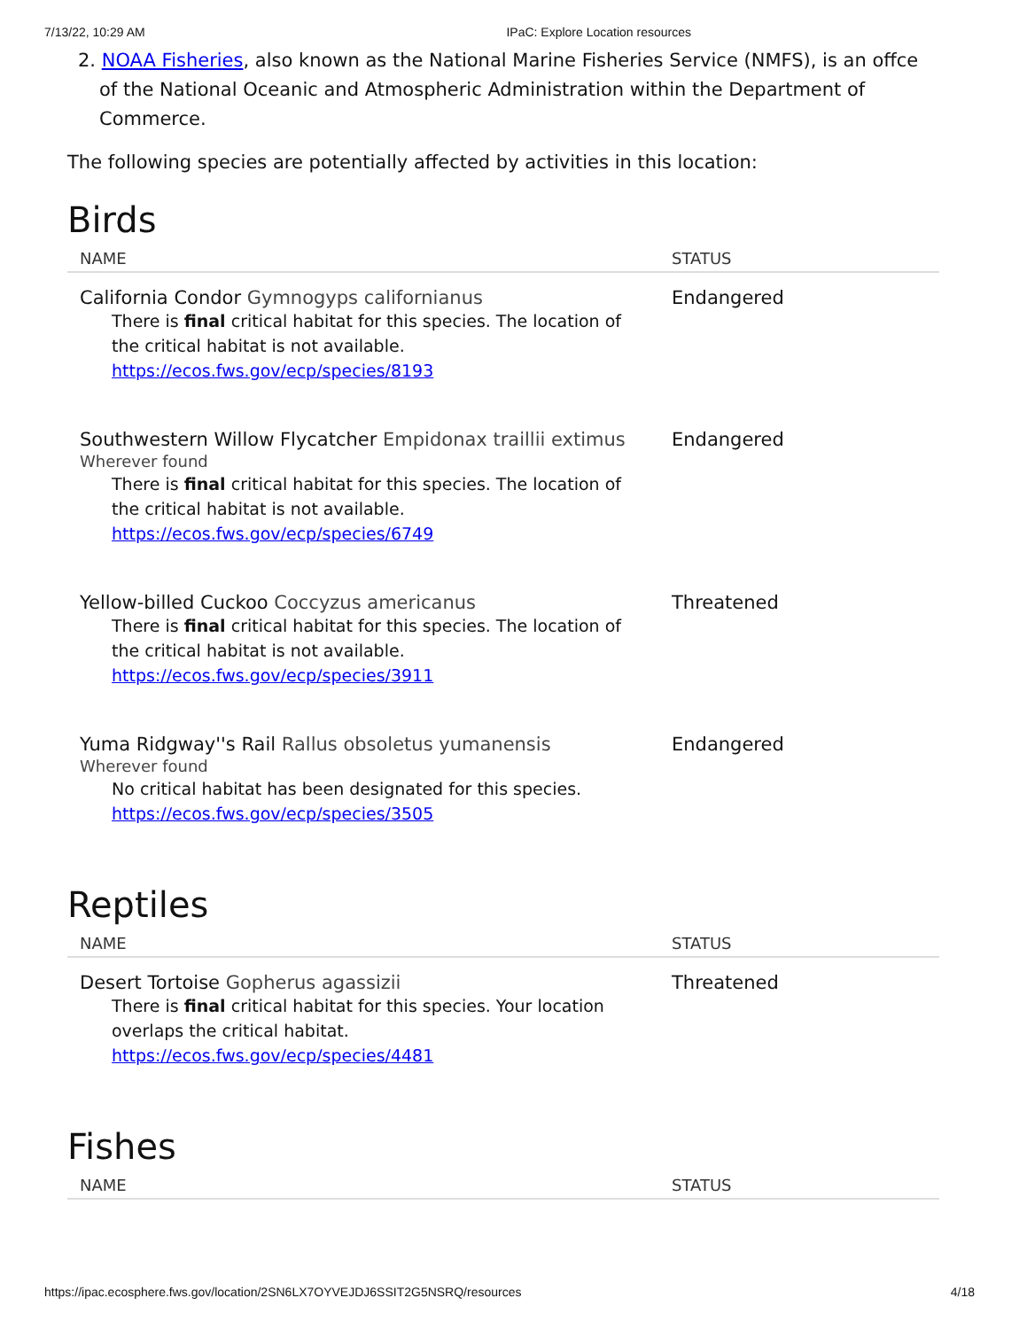7/13/22, 10:29 AM IPaC: Explore Location resources
2. NOAA Fisheries, also known as the National Marine Fisheries Service (NMFS), is an offce of the National Oceanic and Atmospheric Administration within the Department of Commerce.
The following species are potentially affected by activities in this location:
Birds
| NAME | STATUS |
| --- | --- |
| California Condor Gymnogyps californianus There is final critical habitat for this species. The location of the critical habitat is not available. https://ecos.fws.gov/ecp/species/8193 | Endangered |
| Southwestern Willow Flycatcher Empidonax traillii extimus Wherever found There is final critical habitat for this species. The location of the critical habitat is not available. https://ecos.fws.gov/ecp/species/6749 | Endangered |
| Yellow-billed Cuckoo Coccyzus americanus There is final critical habitat for this species. The location of the critical habitat is not available. https://ecos.fws.gov/ecp/species/3911 | Threatened |
| Yuma Ridgway''s Rail Rallus obsoletus yumanensis Wherever found No critical habitat has been designated for this species. https://ecos.fws.gov/ecp/species/3505 | Endangered |
Reptiles
| NAME | STATUS |
| --- | --- |
| Desert Tortoise Gopherus agassizii There is final critical habitat for this species. Your location overlaps the critical habitat. https://ecos.fws.gov/ecp/species/4481 | Threatened |
Fishes
| NAME | STATUS |
| --- | --- |
https://ipac.ecosphere.fws.gov/location/2SN6LX7OYVEJDJ6SSIT2G5NSRQ/resources 4/18